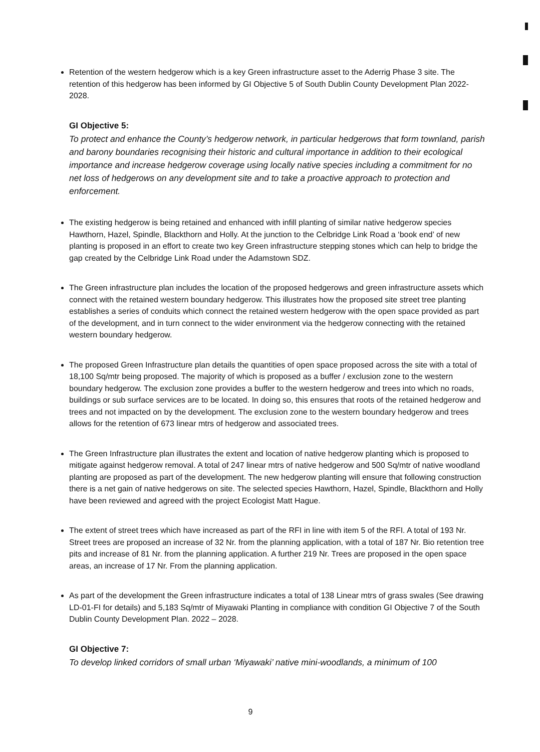Retention of the western hedgerow which is a key Green infrastructure asset to the Aderrig Phase 3 site. The retention of this hedgerow has been informed by GI Objective 5 of South Dublin County Development Plan 2022-2028.
GI Objective 5:
To protect and enhance the County’s hedgerow network, in particular hedgerows that form townland, parish and barony boundaries recognising their historic and cultural importance in addition to their ecological importance and increase hedgerow coverage using locally native species including a commitment for no net loss of hedgerows on any development site and to take a proactive approach to protection and enforcement.
The existing hedgerow is being retained and enhanced with infill planting of similar native hedgerow species Hawthorn, Hazel, Spindle, Blackthorn and Holly. At the junction to the Celbridge Link Road a ‘book end’ of new planting is proposed in an effort to create two key Green infrastructure stepping stones which can help to bridge the gap created by the Celbridge Link Road under the Adamstown SDZ.
The Green infrastructure plan includes the location of the proposed hedgerows and green infrastructure assets which connect with the retained western boundary hedgerow. This illustrates how the proposed site street tree planting establishes a series of conduits which connect the retained western hedgerow with the open space provided as part of the development, and in turn connect to the wider environment via the hedgerow connecting with the retained western boundary hedgerow.
The proposed Green Infrastructure plan details the quantities of open space proposed across the site with a total of 18,100 Sq/mtr being proposed. The majority of which is proposed as a buffer / exclusion zone to the western boundary hedgerow. The exclusion zone provides a buffer to the western hedgerow and trees into which no roads, buildings or sub surface services are to be located. In doing so, this ensures that roots of the retained hedgerow and trees and not impacted on by the development. The exclusion zone to the western boundary hedgerow and trees allows for the retention of 673 linear mtrs of hedgerow and associated trees.
The Green Infrastructure plan illustrates the extent and location of native hedgerow planting which is proposed to mitigate against hedgerow removal. A total of 247 linear mtrs of native hedgerow and 500 Sq/mtr of native woodland planting are proposed as part of the development. The new hedgerow planting will ensure that following construction there is a net gain of native hedgerows on site. The selected species Hawthorn, Hazel, Spindle, Blackthorn and Holly have been reviewed and agreed with the project Ecologist Matt Hague.
The extent of street trees which have increased as part of the RFI in line with item 5 of the RFI. A total of 193 Nr. Street trees are proposed an increase of 32 Nr. from the planning application, with a total of 187 Nr. Bio retention tree pits and increase of 81 Nr. from the planning application. A further 219 Nr. Trees are proposed in the open space areas, an increase of 17 Nr. From the planning application.
As part of the development the Green infrastructure indicates a total of 138 Linear mtrs of grass swales (See drawing LD-01-FI for details) and 5,183 Sq/mtr of Miyawaki Planting in compliance with condition GI Objective 7 of the South Dublin County Development Plan. 2022 – 2028.
GI Objective 7:
To develop linked corridors of small urban ‘Miyawaki’ native mini-woodlands, a minimum of 100
9